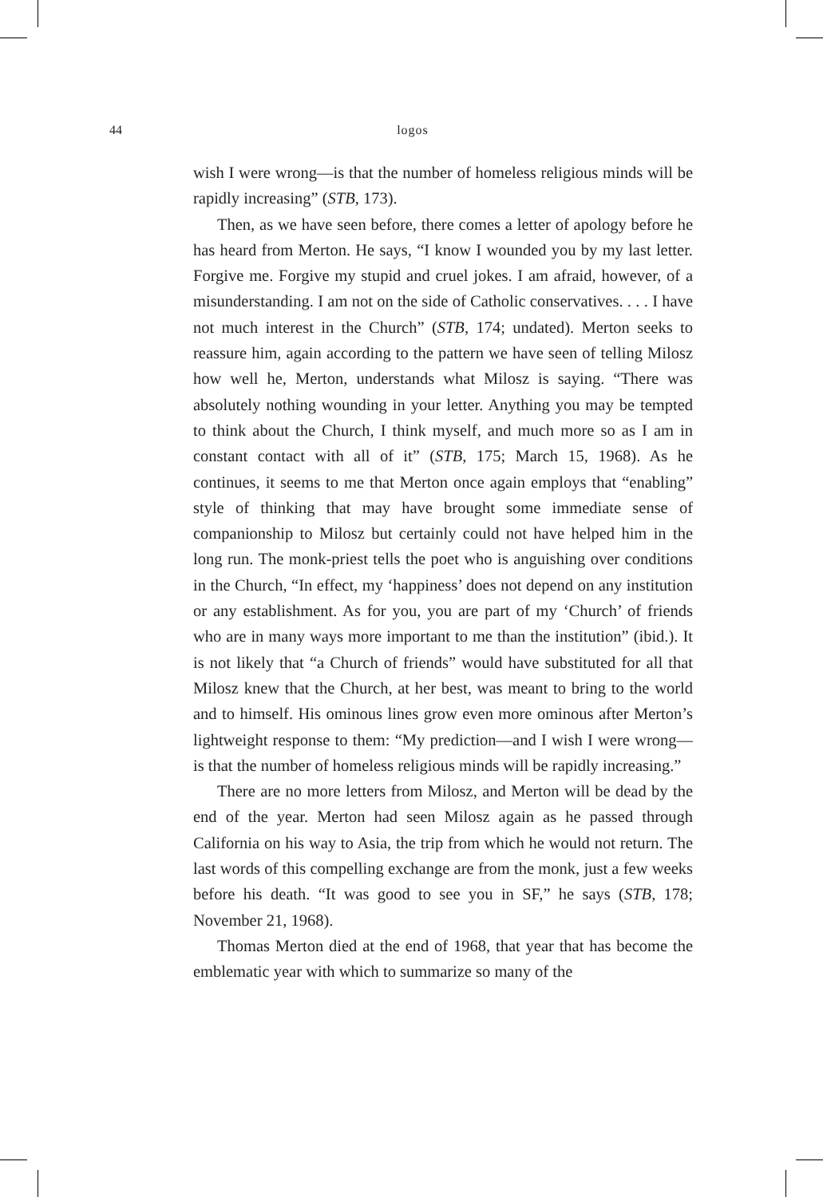44 logos
wish I were wrong—is that the number of homeless religious minds will be rapidly increasing” (STB, 173).
Then, as we have seen before, there comes a letter of apology before he has heard from Merton. He says, “I know I wounded you by my last letter. Forgive me. Forgive my stupid and cruel jokes. I am afraid, however, of a misunderstanding. I am not on the side of Catholic conservatives. . . . I have not much interest in the Church” (STB, 174; undated). Merton seeks to reassure him, again according to the pattern we have seen of telling Milosz how well he, Merton, understands what Milosz is saying. “There was absolutely nothing wounding in your letter. Anything you may be tempted to think about the Church, I think myself, and much more so as I am in constant contact with all of it” (STB, 175; March 15, 1968). As he continues, it seems to me that Merton once again employs that “enabling” style of thinking that may have brought some immediate sense of companionship to Milosz but certainly could not have helped him in the long run. The monk-priest tells the poet who is anguishing over conditions in the Church, “In effect, my ‘happiness’ does not depend on any institution or any establishment. As for you, you are part of my ‘Church’ of friends who are in many ways more important to me than the institution” (ibid.). It is not likely that “a Church of friends” would have substituted for all that Milosz knew that the Church, at her best, was meant to bring to the world and to himself. His ominous lines grow even more ominous after Merton’s lightweight response to them: “My prediction—and I wish I were wrong—is that the number of homeless religious minds will be rapidly increasing.”
There are no more letters from Milosz, and Merton will be dead by the end of the year. Merton had seen Milosz again as he passed through California on his way to Asia, the trip from which he would not return. The last words of this compelling exchange are from the monk, just a few weeks before his death. “It was good to see you in SF,” he says (STB, 178; November 21, 1968).
Thomas Merton died at the end of 1968, that year that has become the emblematic year with which to summarize so many of the